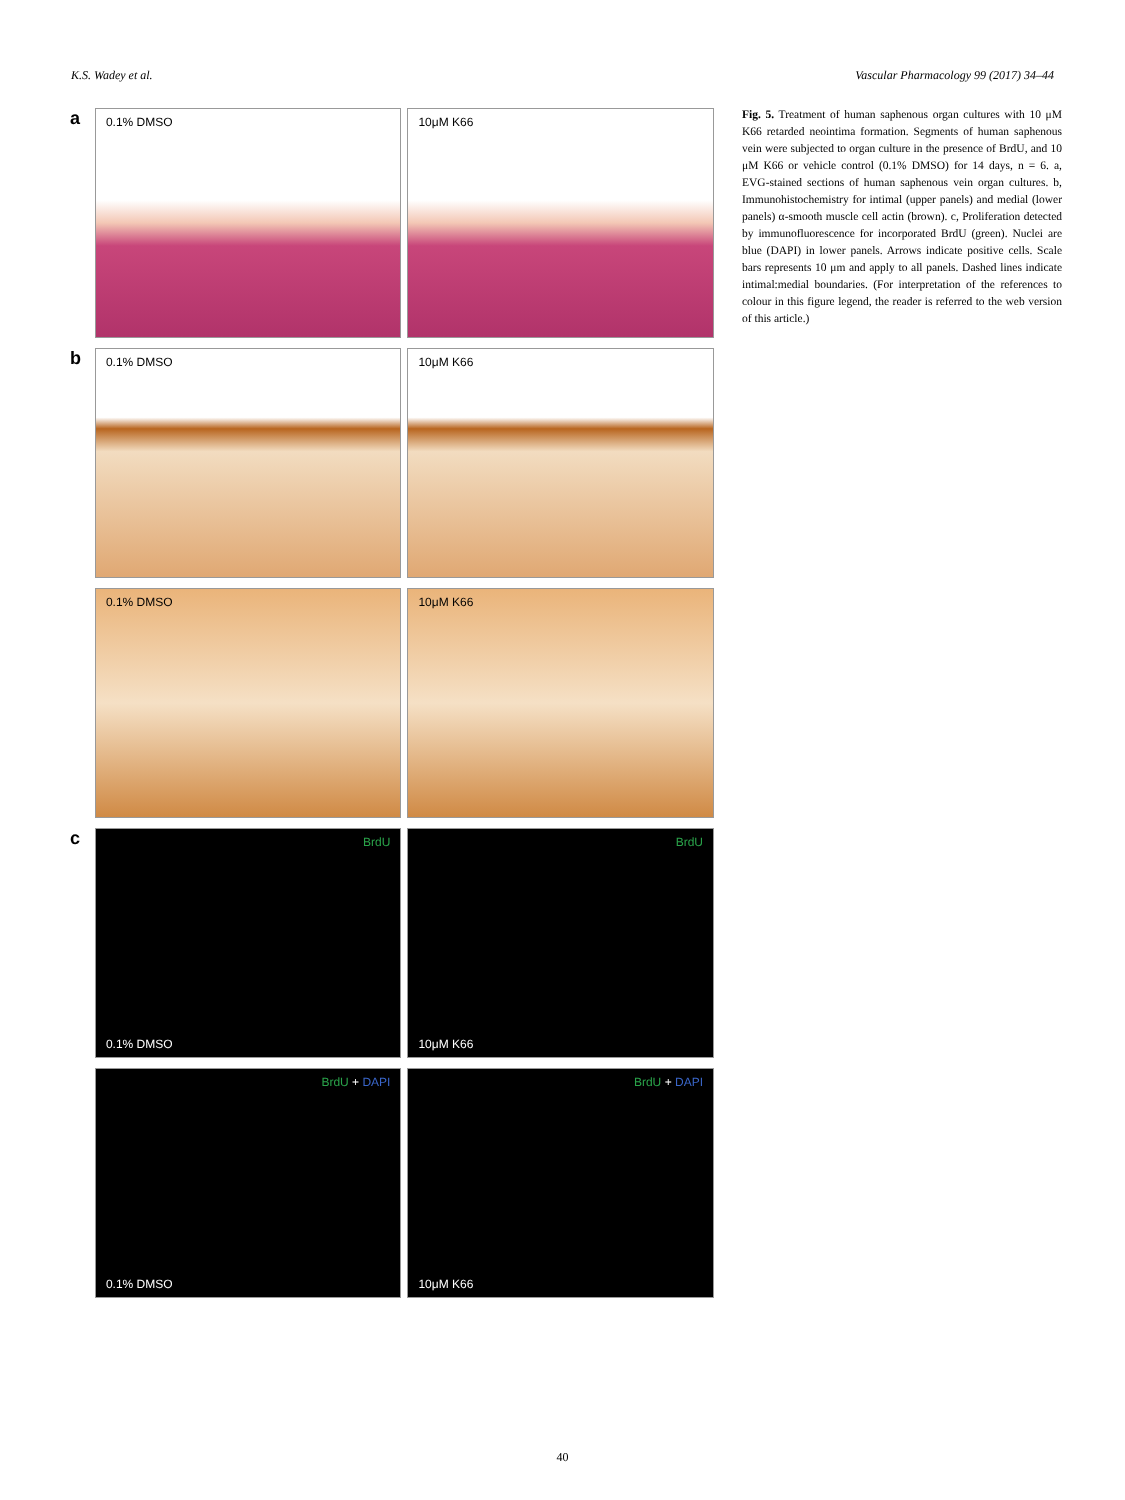K.S. Wadey et al. Vascular Pharmacology 99 (2017) 34–44
a
0.1% DMSO 10μM K66
b
0.1% DMSO 10μM K66
0.1% DMSO 10μM K66
c
BrdU
0.1% DMSO
BrdU
10μM K66
BrdU + DAPI
0.1% DMSO
BrdU + DAPI
10μM K66
Fig. 5. Treatment of human saphenous organ cultures with 10 μM K66 retarded neointima formation. Segments of human saphenous vein were subjected to organ culture in the presence of BrdU, and 10 μM K66 or vehicle control (0.1% DMSO) for 14 days, n = 6. a, EVG-stained sections of human saphenous vein organ cultures. b, Immunohistochemistry for intimal (upper panels) and medial (lower panels) α-smooth muscle cell actin (brown). c, Proliferation detected by immunofluorescence for incorporated BrdU (green). Nuclei are blue (DAPI) in lower panels. Arrows indicate positive cells. Scale bars represents 10 μm and apply to all panels. Dashed lines indicate intimal:medial boundaries. (For interpretation of the references to colour in this figure legend, the reader is referred to the web version of this article.)
40